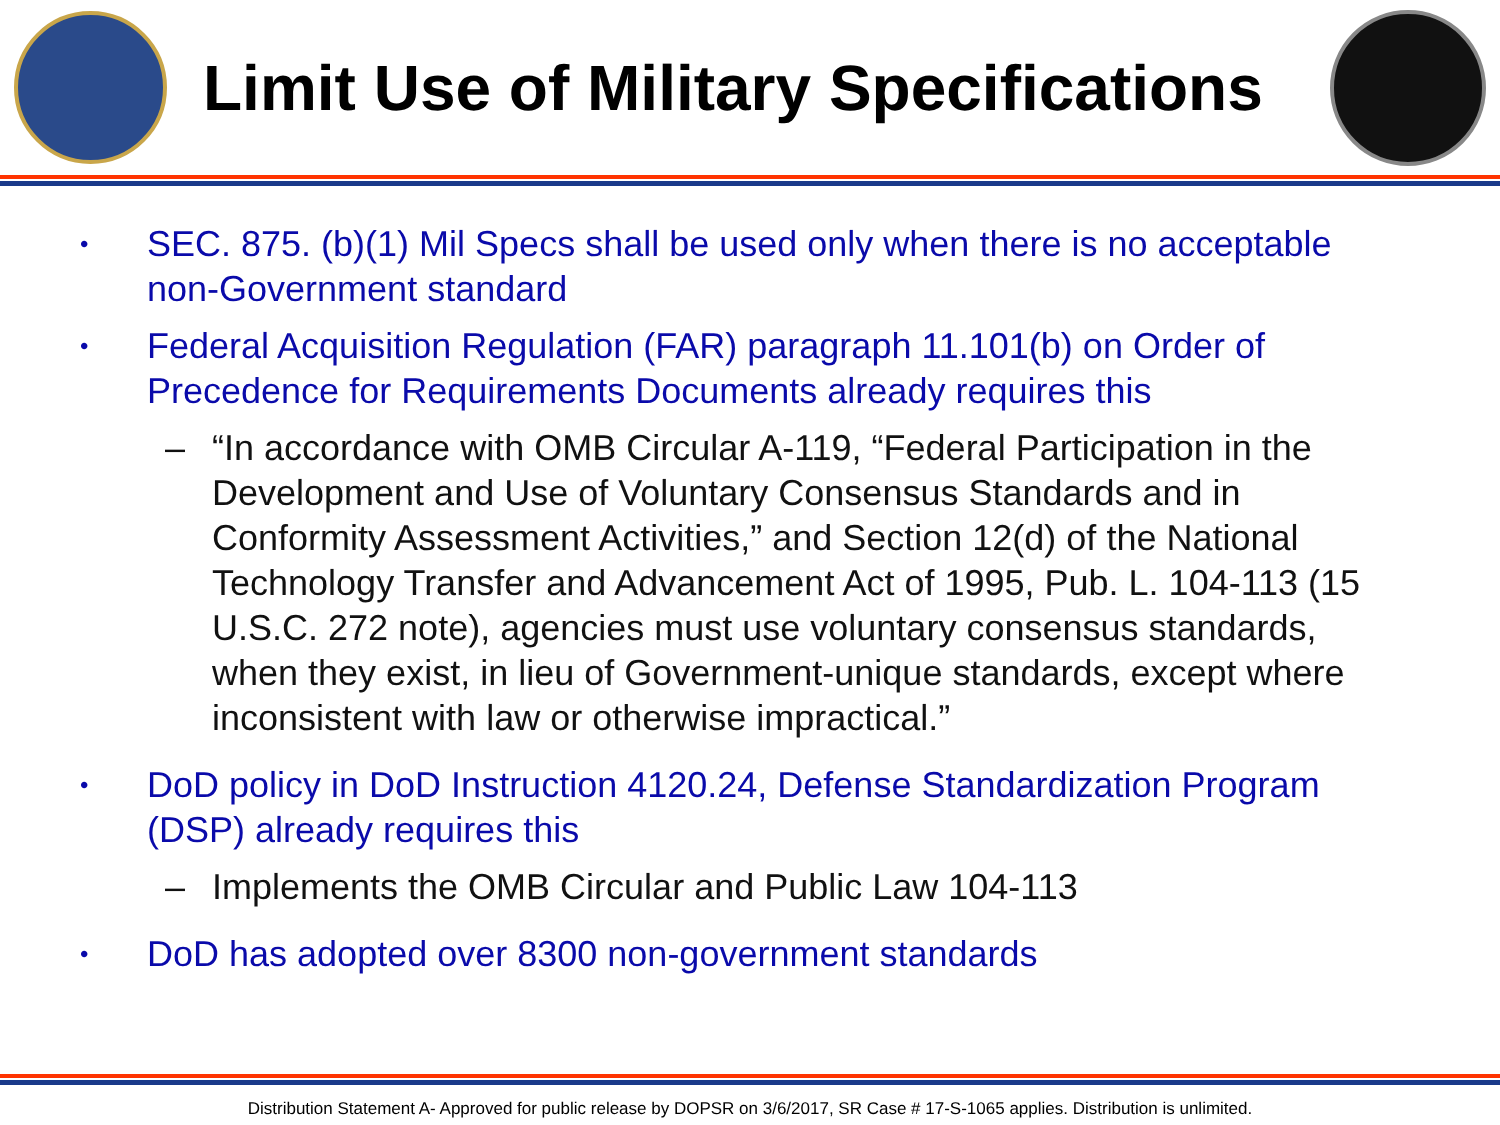Limit Use of Military Specifications
•
SEC. 875. (b)(1) Mil Specs shall be used only when there is no acceptable non-Government standard
•
Federal Acquisition Regulation (FAR) paragraph 11.101(b) on Order of Precedence for Requirements Documents already requires this
– “In accordance with OMB Circular A-119, “Federal Participation in the Development and Use of Voluntary Consensus Standards and in Conformity Assessment Activities,” and Section 12(d) of the National Technology Transfer and Advancement Act of 1995, Pub. L. 104-113 (15 U.S.C. 272 note), agencies must use voluntary consensus standards, when they exist, in lieu of Government-unique standards, except where inconsistent with law or otherwise impractical.”
•
DoD policy in DoD Instruction 4120.24, Defense Standardization Program (DSP) already requires this
– Implements the OMB Circular and Public Law 104-113
•
DoD has adopted over 8300 non-government standards
Distribution Statement A- Approved for public release by DOPSR on 3/6/2017, SR Case # 17-S-1065 applies. Distribution is unlimited.